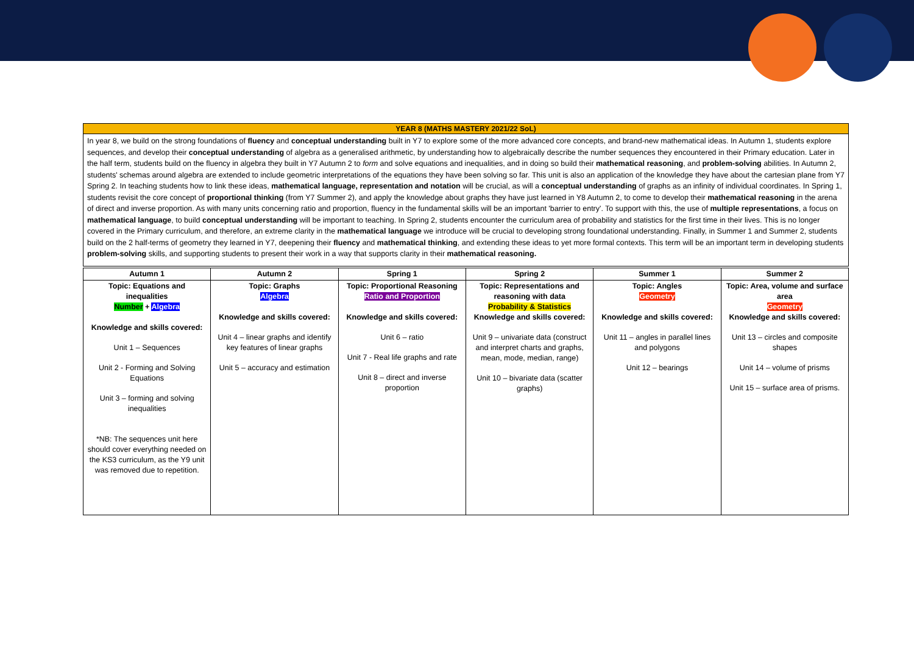| YEAR 8 (MATHS MASTERY 2021/22 SoL) |
| In year 8, we build on the strong foundations of fluency and conceptual understanding built in Y7 to explore some of the more advanced core concepts, and brand-new mathematical ideas. In Autumn 1, students explore sequences, and develop their conceptual understanding of algebra as a generalised arithmetic, by understanding how to algebraically describe the number sequences they encountered in their Primary education. Later in the half term, students build on the fluency in algebra they built in Y7 Autumn 2 to form and solve equations and inequalities, and in doing so build their mathematical reasoning , and problem-solving abilities. In Autumn 2, students' schemas around algebra are extended to include geometric interpretations of the equations they have been solving so far. This unit is also an application of the knowledge they have about the cartesian plane from Y7 Spring 2. In teaching students how to link these ideas, mathematical language, representation and notation will be crucial, as will a conceptual understanding of graphs as an infinity of individual coordinates. In Spring 1, students revisit the core concept of proportional thinking (from Y7 Summer 2), and apply the knowledge about graphs they have just learned in Y8 Autumn 2, to come to develop their mathematical reasoning in the arena of direct and inverse proportion. As with many units concerning ratio and proportion, fluency in the fundamental skills will be an important 'barrier to entry'. To support with this, the use of multiple representations , a focus on mathematical language , to build conceptual understanding will be important to teaching. In Spring 2, students encounter the curriculum area of probability and statistics for the first time in their lives. This is no longer covered in the Primary curriculum, and therefore, an extreme clarity in the mathematical language we introduce will be crucial to developing strong foundational understanding. Finally, in Summer 1 and Summer 2, students build on the 2 half-terms of geometry they learned in Y7, deepening their fluency and mathematical thinking , and extending these ideas to yet more formal contexts. This term will be an important term in developing students problem-solving skills, and supporting students to present their work in a way that supports clarity in their mathematical reasoning. |
| Autumn 1 | Autumn 2 | Spring 1 | Spring 2 | Summer 1 | Summer 2 |
| --- | --- | --- | --- | --- | --- |
| Topic: Equations and inequalities Number + Algebra Knowledge and skills covered: Unit 1 – Sequences Unit 2 - Forming and Solving Equations Unit 3 – forming and solving inequalities *NB: The sequences unit here should cover everything needed on the KS3 curriculum, as the Y9 unit was removed due to repetition. | Topic: Graphs Algebra Knowledge and skills covered: Unit 4 – linear graphs and identify key features of linear graphs Unit 5 – accuracy and estimation | Topic: Proportional Reasoning Ratio and Proportion Knowledge and skills covered: Unit 6 – ratio Unit 7 - Real life graphs and rate Unit 8 – direct and inverse proportion | Topic: Representations and reasoning with data Probability & Statistics Knowledge and skills covered: Unit 9 – univariate data (construct and interpret charts and graphs, mean, mode, median, range) Unit 10 – bivariate data (scatter graphs) | Topic: Angles Geometry Knowledge and skills covered: Unit 11 – angles in parallel lines and polygons Unit 12 – bearings | Topic: Area, volume and surface area Geometry Knowledge and skills covered: Unit 13 – circles and composite shapes Unit 14 – volume of prisms Unit 15 – surface area of prisms. |